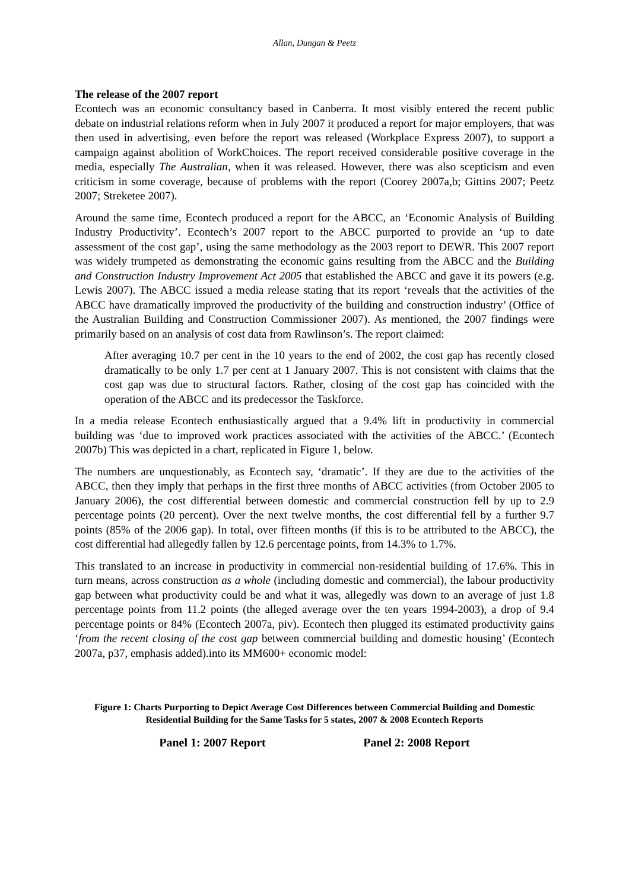Allan, Dungan & Peetz
The release of the 2007 report
Econtech was an economic consultancy based in Canberra. It most visibly entered the recent public debate on industrial relations reform when in July 2007 it produced a report for major employers, that was then used in advertising, even before the report was released (Workplace Express 2007), to support a campaign against abolition of WorkChoices. The report received considerable positive coverage in the media, especially The Australian, when it was released. However, there was also scepticism and even criticism in some coverage, because of problems with the report (Coorey 2007a,b; Gittins 2007; Peetz 2007; Streketee 2007).
Around the same time, Econtech produced a report for the ABCC, an ‘Economic Analysis of Building Industry Productivity’. Econtech’s 2007 report to the ABCC purported to provide an ‘up to date assessment of the cost gap’, using the same methodology as the 2003 report to DEWR. This 2007 report was widely trumpeted as demonstrating the economic gains resulting from the ABCC and the Building and Construction Industry Improvement Act 2005 that established the ABCC and gave it its powers (e.g. Lewis 2007). The ABCC issued a media release stating that its report ‘reveals that the activities of the ABCC have dramatically improved the productivity of the building and construction industry’ (Office of the Australian Building and Construction Commissioner 2007). As mentioned, the 2007 findings were primarily based on an analysis of cost data from Rawlinson’s. The report claimed:
After averaging 10.7 per cent in the 10 years to the end of 2002, the cost gap has recently closed dramatically to be only 1.7 per cent at 1 January 2007. This is not consistent with claims that the cost gap was due to structural factors. Rather, closing of the cost gap has coincided with the operation of the ABCC and its predecessor the Taskforce.
In a media release Econtech enthusiastically argued that a 9.4% lift in productivity in commercial building was ‘due to improved work practices associated with the activities of the ABCC.’ (Econtech 2007b) This was depicted in a chart, replicated in Figure 1, below.
The numbers are unquestionably, as Econtech say, ‘dramatic’. If they are due to the activities of the ABCC, then they imply that perhaps in the first three months of ABCC activities (from October 2005 to January 2006), the cost differential between domestic and commercial construction fell by up to 2.9 percentage points (20 percent). Over the next twelve months, the cost differential fell by a further 9.7 points (85% of the 2006 gap). In total, over fifteen months (if this is to be attributed to the ABCC), the cost differential had allegedly fallen by 12.6 percentage points, from 14.3% to 1.7%.
This translated to an increase in productivity in commercial non-residential building of 17.6%. This in turn means, across construction as a whole (including domestic and commercial), the labour productivity gap between what productivity could be and what it was, allegedly was down to an average of just 1.8 percentage points from 11.2 points (the alleged average over the ten years 1994-2003), a drop of 9.4 percentage points or 84% (Econtech 2007a, piv). Econtech then plugged its estimated productivity gains ‘from the recent closing of the cost gap between commercial building and domestic housing’ (Econtech 2007a, p37, emphasis added).into its MM600+ economic model:
Figure 1: Charts Purporting to Depict Average Cost Differences between Commercial Building and Domestic Residential Building for the Same Tasks for 5 states, 2007 & 2008 Econtech Reports
Panel 1: 2007 Report Panel 2: 2008 Report